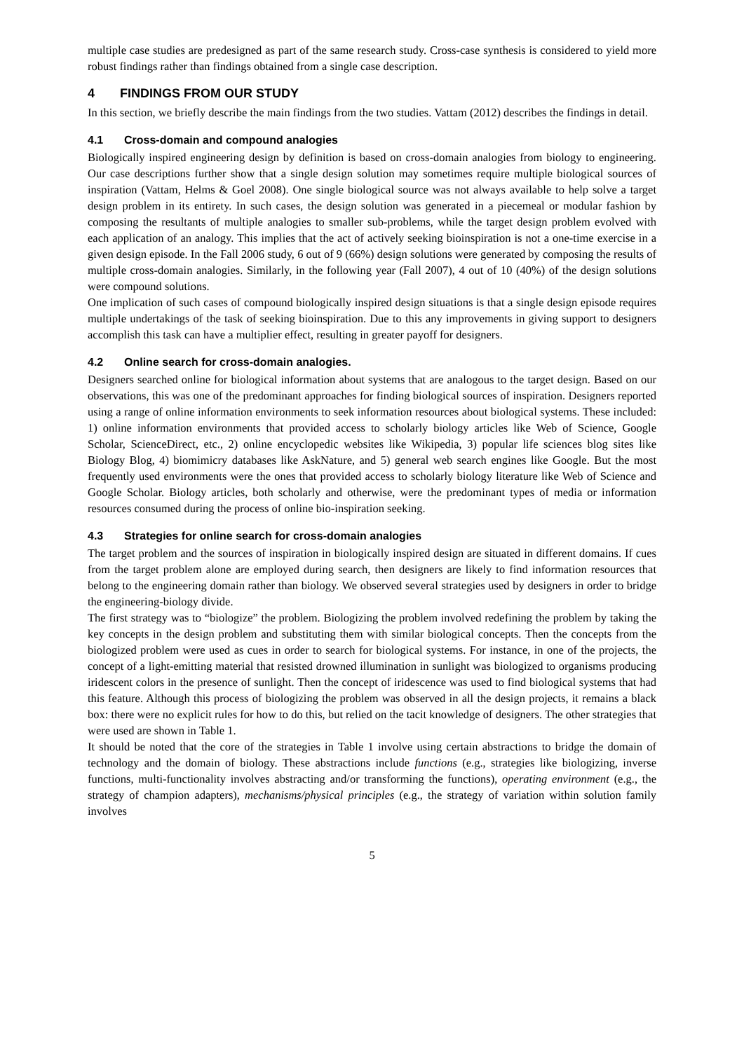multiple case studies are predesigned as part of the same research study. Cross-case synthesis is considered to yield more robust findings rather than findings obtained from a single case description.
4 FINDINGS FROM OUR STUDY
In this section, we briefly describe the main findings from the two studies. Vattam (2012) describes the findings in detail.
4.1 Cross-domain and compound analogies
Biologically inspired engineering design by definition is based on cross-domain analogies from biology to engineering. Our case descriptions further show that a single design solution may sometimes require multiple biological sources of inspiration (Vattam, Helms & Goel 2008). One single biological source was not always available to help solve a target design problem in its entirety. In such cases, the design solution was generated in a piecemeal or modular fashion by composing the resultants of multiple analogies to smaller sub-problems, while the target design problem evolved with each application of an analogy. This implies that the act of actively seeking bioinspiration is not a one-time exercise in a given design episode. In the Fall 2006 study, 6 out of 9 (66%) design solutions were generated by composing the results of multiple cross-domain analogies. Similarly, in the following year (Fall 2007), 4 out of 10 (40%) of the design solutions were compound solutions.
One implication of such cases of compound biologically inspired design situations is that a single design episode requires multiple undertakings of the task of seeking bioinspiration. Due to this any improvements in giving support to designers accomplish this task can have a multiplier effect, resulting in greater payoff for designers.
4.2 Online search for cross-domain analogies.
Designers searched online for biological information about systems that are analogous to the target design. Based on our observations, this was one of the predominant approaches for finding biological sources of inspiration. Designers reported using a range of online information environments to seek information resources about biological systems. These included: 1) online information environments that provided access to scholarly biology articles like Web of Science, Google Scholar, ScienceDirect, etc., 2) online encyclopedic websites like Wikipedia, 3) popular life sciences blog sites like Biology Blog, 4) biomimicry databases like AskNature, and 5) general web search engines like Google. But the most frequently used environments were the ones that provided access to scholarly biology literature like Web of Science and Google Scholar. Biology articles, both scholarly and otherwise, were the predominant types of media or information resources consumed during the process of online bio-inspiration seeking.
4.3 Strategies for online search for cross-domain analogies
The target problem and the sources of inspiration in biologically inspired design are situated in different domains. If cues from the target problem alone are employed during search, then designers are likely to find information resources that belong to the engineering domain rather than biology. We observed several strategies used by designers in order to bridge the engineering-biology divide.
The first strategy was to “biologize” the problem. Biologizing the problem involved redefining the problem by taking the key concepts in the design problem and substituting them with similar biological concepts. Then the concepts from the biologized problem were used as cues in order to search for biological systems. For instance, in one of the projects, the concept of a light-emitting material that resisted drowned illumination in sunlight was biologized to organisms producing iridescent colors in the presence of sunlight. Then the concept of iridescence was used to find biological systems that had this feature. Although this process of biologizing the problem was observed in all the design projects, it remains a black box: there were no explicit rules for how to do this, but relied on the tacit knowledge of designers. The other strategies that were used are shown in Table 1.
It should be noted that the core of the strategies in Table 1 involve using certain abstractions to bridge the domain of technology and the domain of biology. These abstractions include functions (e.g., strategies like biologizing, inverse functions, multi-functionality involves abstracting and/or transforming the functions), operating environment (e.g., the strategy of champion adapters), mechanisms/physical principles (e.g., the strategy of variation within solution family involves
5